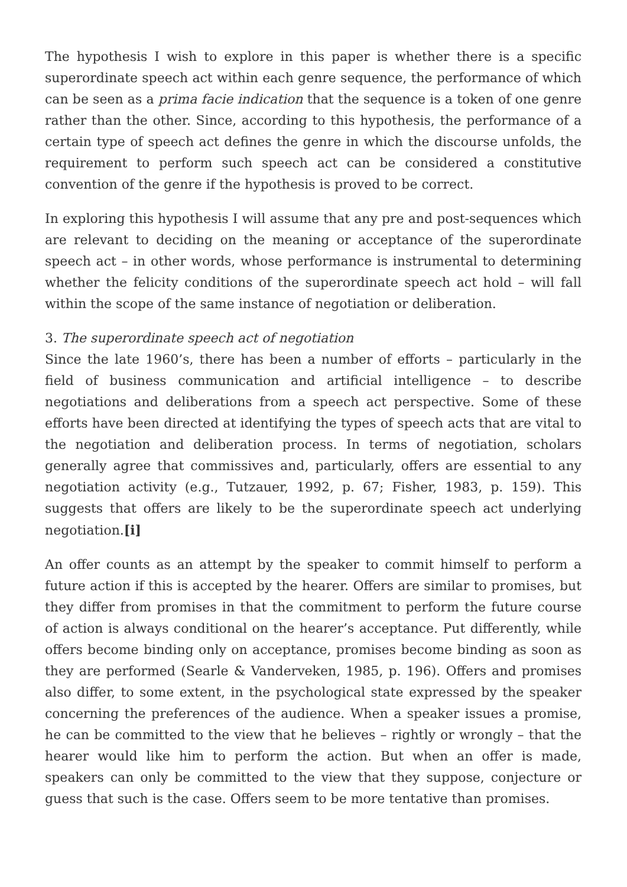The hypothesis I wish to explore in this paper is whether there is a specific superordinate speech act within each genre sequence, the performance of which can be seen as a prima facie indication that the sequence is a token of one genre rather than the other. Since, according to this hypothesis, the performance of a certain type of speech act defines the genre in which the discourse unfolds, the requirement to perform such speech act can be considered a constitutive convention of the genre if the hypothesis is proved to be correct.
In exploring this hypothesis I will assume that any pre and post-sequences which are relevant to deciding on the meaning or acceptance of the superordinate speech act – in other words, whose performance is instrumental to determining whether the felicity conditions of the superordinate speech act hold – will fall within the scope of the same instance of negotiation or deliberation.
3. The superordinate speech act of negotiation
Since the late 1960’s, there has been a number of efforts – particularly in the field of business communication and artificial intelligence – to describe negotiations and deliberations from a speech act perspective. Some of these efforts have been directed at identifying the types of speech acts that are vital to the negotiation and deliberation process. In terms of negotiation, scholars generally agree that commissives and, particularly, offers are essential to any negotiation activity (e.g., Tutzauer, 1992, p. 67; Fisher, 1983, p. 159). This suggests that offers are likely to be the superordinate speech act underlying negotiation.[i]
An offer counts as an attempt by the speaker to commit himself to perform a future action if this is accepted by the hearer. Offers are similar to promises, but they differ from promises in that the commitment to perform the future course of action is always conditional on the hearer’s acceptance. Put differently, while offers become binding only on acceptance, promises become binding as soon as they are performed (Searle & Vanderveken, 1985, p. 196). Offers and promises also differ, to some extent, in the psychological state expressed by the speaker concerning the preferences of the audience. When a speaker issues a promise, he can be committed to the view that he believes – rightly or wrongly – that the hearer would like him to perform the action. But when an offer is made, speakers can only be committed to the view that they suppose, conjecture or guess that such is the case. Offers seem to be more tentative than promises.